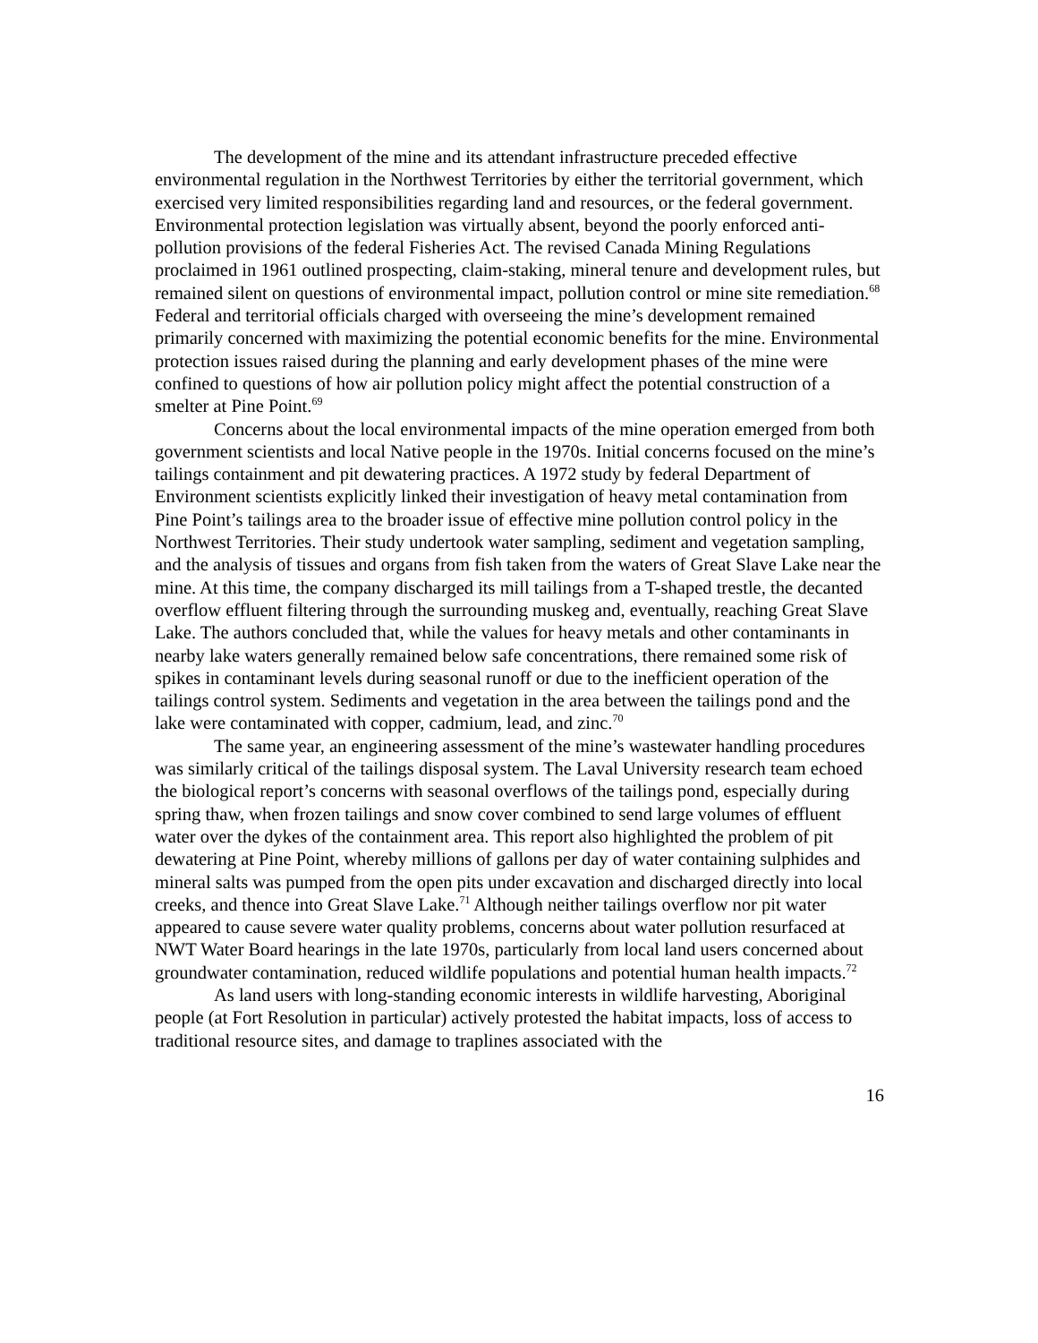The development of the mine and its attendant infrastructure preceded effective environmental regulation in the Northwest Territories by either the territorial government, which exercised very limited responsibilities regarding land and resources, or the federal government. Environmental protection legislation was virtually absent, beyond the poorly enforced anti-pollution provisions of the federal Fisheries Act. The revised Canada Mining Regulations proclaimed in 1961 outlined prospecting, claim-staking, mineral tenure and development rules, but remained silent on questions of environmental impact, pollution control or mine site remediation.<sup>68</sup> Federal and territorial officials charged with overseeing the mine’s development remained primarily concerned with maximizing the potential economic benefits for the mine. Environmental protection issues raised during the planning and early development phases of the mine were confined to questions of how air pollution policy might affect the potential construction of a smelter at Pine Point.<sup>69</sup>
Concerns about the local environmental impacts of the mine operation emerged from both government scientists and local Native people in the 1970s. Initial concerns focused on the mine’s tailings containment and pit dewatering practices. A 1972 study by federal Department of Environment scientists explicitly linked their investigation of heavy metal contamination from Pine Point’s tailings area to the broader issue of effective mine pollution control policy in the Northwest Territories. Their study undertook water sampling, sediment and vegetation sampling, and the analysis of tissues and organs from fish taken from the waters of Great Slave Lake near the mine. At this time, the company discharged its mill tailings from a T-shaped trestle, the decanted overflow effluent filtering through the surrounding muskeg and, eventually, reaching Great Slave Lake. The authors concluded that, while the values for heavy metals and other contaminants in nearby lake waters generally remained below safe concentrations, there remained some risk of spikes in contaminant levels during seasonal runoff or due to the inefficient operation of the tailings control system. Sediments and vegetation in the area between the tailings pond and the lake were contaminated with copper, cadmium, lead, and zinc.<sup>70</sup>
The same year, an engineering assessment of the mine’s wastewater handling procedures was similarly critical of the tailings disposal system. The Laval University research team echoed the biological report’s concerns with seasonal overflows of the tailings pond, especially during spring thaw, when frozen tailings and snow cover combined to send large volumes of effluent water over the dykes of the containment area. This report also highlighted the problem of pit dewatering at Pine Point, whereby millions of gallons per day of water containing sulphides and mineral salts was pumped from the open pits under excavation and discharged directly into local creeks, and thence into Great Slave Lake.<sup>71</sup> Although neither tailings overflow nor pit water appeared to cause severe water quality problems, concerns about water pollution resurfaced at NWT Water Board hearings in the late 1970s, particularly from local land users concerned about groundwater contamination, reduced wildlife populations and potential human health impacts.<sup>72</sup>
As land users with long-standing economic interests in wildlife harvesting, Aboriginal people (at Fort Resolution in particular) actively protested the habitat impacts, loss of access to traditional resource sites, and damage to traplines associated with the
16